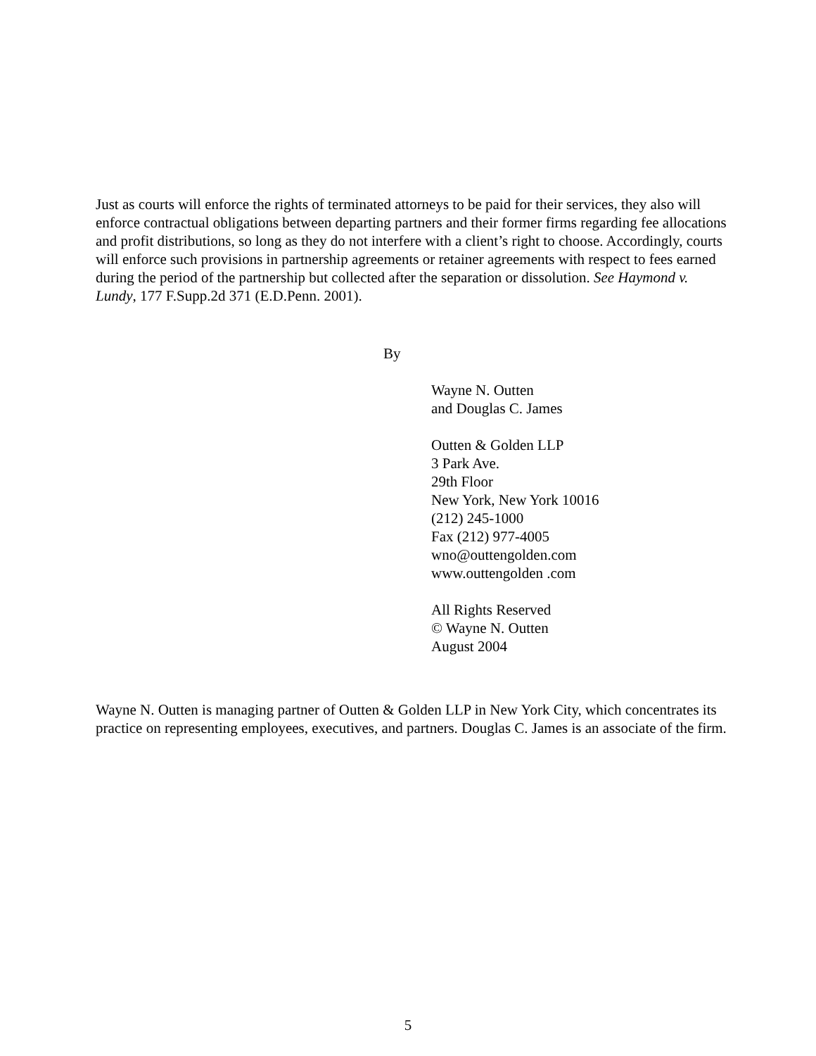Just as courts will enforce the rights of terminated attorneys to be paid for their services, they also will enforce contractual obligations between departing partners and their former firms regarding fee allocations and profit distributions, so long as they do not interfere with a client’s right to choose. Accordingly, courts will enforce such provisions in partnership agreements or retainer agreements with respect to fees earned during the period of the partnership but collected after the separation or dissolution. See Haymond v. Lundy, 177 F.Supp.2d 371 (E.D.Penn. 2001).
By
Wayne N. Outten
and Douglas C. James
Outten & Golden LLP
3 Park Ave.
29th Floor
New York, New York 10016
(212) 245-1000
Fax (212) 977-4005
wno@outtengolden.com
www.outtengolden .com
All Rights Reserved
© Wayne N. Outten
August 2004
Wayne N. Outten is managing partner of Outten & Golden LLP in New York City, which concentrates its practice on representing employees, executives, and partners. Douglas C. James is an associate of the firm.
5